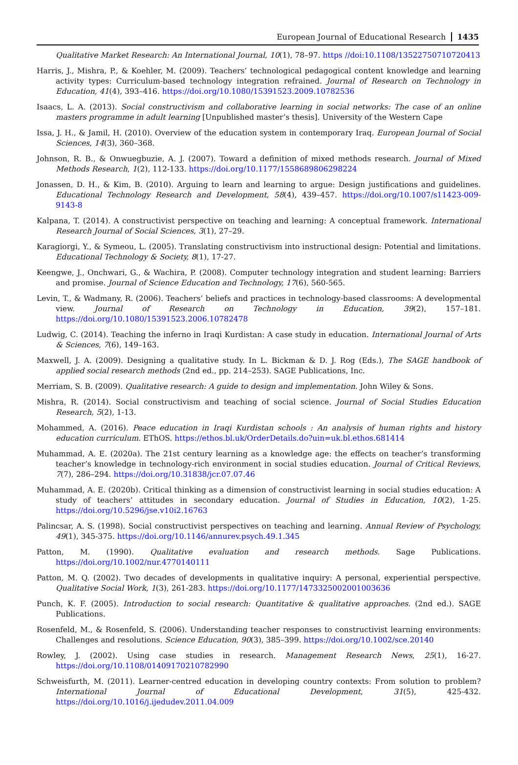European Journal of Educational Research 1435
Qualitative Market Research: An International Journal, 10(1), 78–97. https //doi:10.1108/13522750710720413
Harris, J., Mishra, P., & Koehler, M. (2009). Teachers’ technological pedagogical content knowledge and learning activity types: Curriculum-based technology integration refrained. Journal of Research on Technology in Education, 41(4), 393–416. https://doi.org/10.1080/15391523.2009.10782536
Isaacs, L. A. (2013). Social constructivism and collaborative learning in social networks: The case of an online masters programme in adult learning [Unpublished master’s thesis]. University of the Western Cape
Issa, J. H., & Jamil, H. (2010). Overview of the education system in contemporary Iraq. European Journal of Social Sciences, 14(3), 360–368.
Johnson, R. B., & Onwuegbuzie, A. J. (2007). Toward a definition of mixed methods research. Journal of Mixed Methods Research, 1(2), 112-133. https://doi.org/10.1177/1558689806298224
Jonassen, D. H., & Kim, B. (2010). Arguing to learn and learning to argue: Design justifications and guidelines. Educational Technology Research and Development, 58(4), 439–457. https://doi.org/10.1007/s11423-009-9143-8
Kalpana, T. (2014). A constructivist perspective on teaching and learning: A conceptual framework. International Research Journal of Social Sciences, 3(1), 27–29.
Karagiorgi, Y., & Symeou, L. (2005). Translating constructivism into instructional design: Potential and limitations. Educational Technology & Society, 8(1), 17-27.
Keengwe, J., Onchwari, G., & Wachira, P. (2008). Computer technology integration and student learning: Barriers and promise. Journal of Science Education and Technology, 17(6), 560-565.
Levin, T., & Wadmany, R. (2006). Teachers’ beliefs and practices in technology-based classrooms: A developmental view. Journal of Research on Technology in Education, 39(2), 157–181. https://doi.org/10.1080/15391523.2006.10782478
Ludwig, C. (2014). Teaching the inferno in Iraqi Kurdistan: A case study in education. International Journal of Arts & Sciences, 7(6), 149–163.
Maxwell, J. A. (2009). Designing a qualitative study. In L. Bickman & D. J. Rog (Eds.), The SAGE handbook of applied social research methods (2nd ed., pp. 214–253). SAGE Publications, Inc.
Merriam, S. B. (2009). Qualitative research: A guide to design and implementation. John Wiley & Sons.
Mishra, R. (2014). Social constructivism and teaching of social science. Journal of Social Studies Education Research, 5(2), 1-13.
Mohammed, A. (2016). Peace education in Iraqi Kurdistan schools : An analysis of human rights and history education curriculum. EThOS. https://ethos.bl.uk/OrderDetails.do?uin=uk.bl.ethos.681414
Muhammad, A. E. (2020a). The 21st century learning as a knowledge age: the effects on teacher’s transforming teacher’s knowledge in technology-rich environment in social studies education. Journal of Critical Reviews, 7(7), 286–294. https://doi.org/10.31838/jcr.07.07.46
Muhammad, A. E. (2020b). Critical thinking as a dimension of constructivist learning in social studies education: A study of teachers’ attitudes in secondary education. Journal of Studies in Education, 10(2), 1-25. https://doi.org/10.5296/jse.v10i2.16763
Palincsar, A. S. (1998). Social constructivist perspectives on teaching and learning. Annual Review of Psychology, 49(1), 345-375. https://doi.org/10.1146/annurev.psych.49.1.345
Patton, M. (1990). Qualitative evaluation and research methods. Sage Publications. https://doi.org/10.1002/nur.4770140111
Patton, M. Q. (2002). Two decades of developments in qualitative inquiry: A personal, experiential perspective. Qualitative Social Work, 1(3), 261-283. https://doi.org/10.1177/1473325002001003636
Punch, K. F. (2005). Introduction to social research: Quantitative & qualitative approaches. (2nd ed.). SAGE Publications.
Rosenfeld, M., & Rosenfeld, S. (2006). Understanding teacher responses to constructivist learning environments: Challenges and resolutions. Science Education, 90(3), 385–399. https://doi.org/10.1002/sce.20140
Rowley, J. (2002). Using case studies in research. Management Research News, 25(1), 16-27. https://doi.org/10.1108/01409170210782990
Schweisfurth, M. (2011). Learner-centred education in developing country contexts: From solution to problem? International Journal of Educational Development, 31(5), 425-432. https://doi.org/10.1016/j.ijedudev.2011.04.009